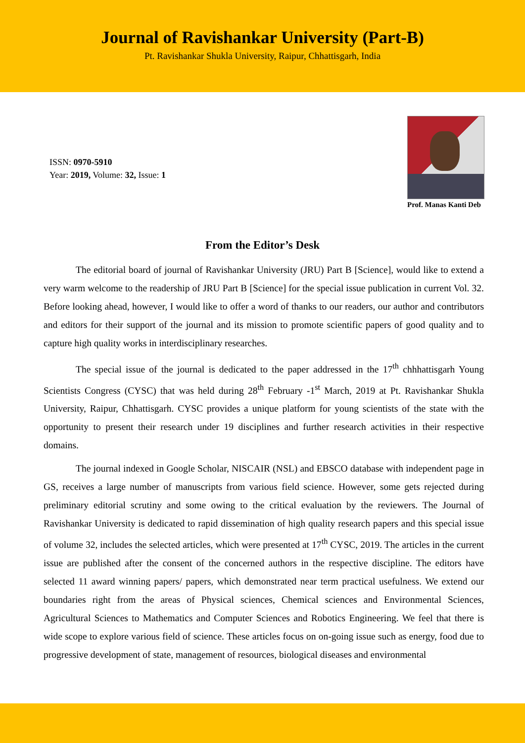Journal of Ravishankar University (Part-B)
Pt. Ravishankar Shukla University, Raipur, Chhattisgarh, India
ISSN: 0970-5910
Year: 2019, Volume: 32, Issue: 1
Prof. Manas Kanti Deb
From the Editor’s Desk
The editorial board of journal of Ravishankar University (JRU) Part B [Science], would like to extend a very warm welcome to the readership of JRU Part B [Science] for the special issue publication in current Vol. 32. Before looking ahead, however, I would like to offer a word of thanks to our readers, our author and contributors and editors for their support of the journal and its mission to promote scientific papers of good quality and to capture high quality works in interdisciplinary researches.
The special issue of the journal is dedicated to the paper addressed in the 17<sup>th</sup> chhhattisgarh Young Scientists Congress (CYSC) that was held during 28<sup>th</sup> February -1<sup>st</sup> March, 2019 at Pt. Ravishankar Shukla University, Raipur, Chhattisgarh. CYSC provides a unique platform for young scientists of the state with the opportunity to present their research under 19 disciplines and further research activities in their respective domains.
The journal indexed in Google Scholar, NISCAIR (NSL) and EBSCO database with independent page in GS, receives a large number of manuscripts from various field science. However, some gets rejected during preliminary editorial scrutiny and some owing to the critical evaluation by the reviewers. The Journal of Ravishankar University is dedicated to rapid dissemination of high quality research papers and this special issue of volume 32, includes the selected articles, which were presented at 17<sup>th</sup> CYSC, 2019. The articles in the current issue are published after the consent of the concerned authors in the respective discipline. The editors have selected 11 award winning papers/ papers, which demonstrated near term practical usefulness. We extend our boundaries right from the areas of Physical sciences, Chemical sciences and Environmental Sciences, Agricultural Sciences to Mathematics and Computer Sciences and Robotics Engineering. We feel that there is wide scope to explore various field of science. These articles focus on on-going issue such as energy, food due to progressive development of state, management of resources, biological diseases and environmental